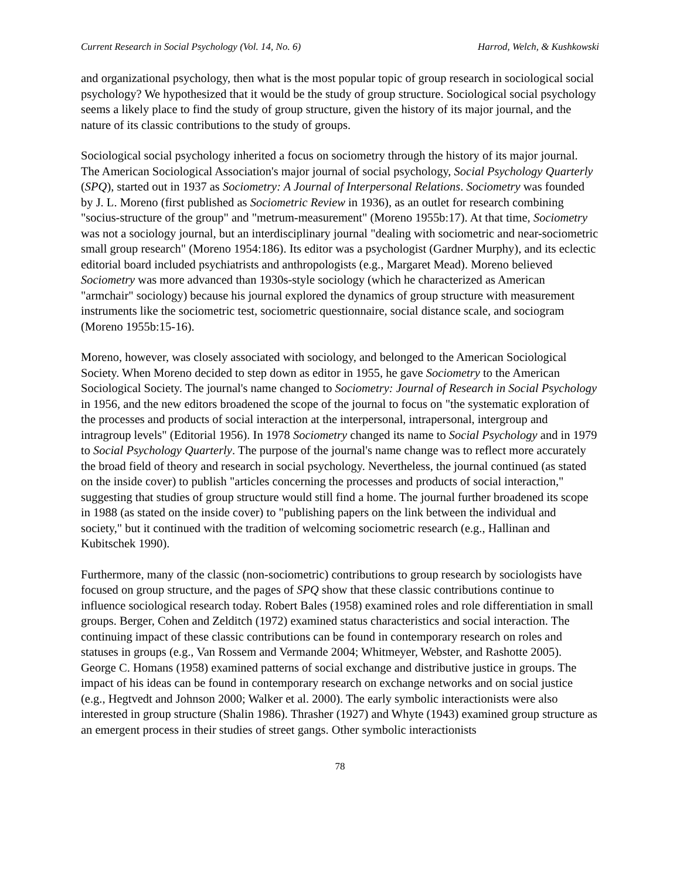Current Research in Social Psychology (Vol. 14, No. 6) Harrod, Welch, & Kushkowski
and organizational psychology, then what is the most popular topic of group research in sociological social psychology? We hypothesized that it would be the study of group structure. Sociological social psychology seems a likely place to find the study of group structure, given the history of its major journal, and the nature of its classic contributions to the study of groups.
Sociological social psychology inherited a focus on sociometry through the history of its major journal. The American Sociological Association's major journal of social psychology, Social Psychology Quarterly (SPQ), started out in 1937 as Sociometry: A Journal of Interpersonal Relations. Sociometry was founded by J. L. Moreno (first published as Sociometric Review in 1936), as an outlet for research combining "socius-structure of the group" and "metrum-measurement" (Moreno 1955b:17). At that time, Sociometry was not a sociology journal, but an interdisciplinary journal "dealing with sociometric and near-sociometric small group research" (Moreno 1954:186). Its editor was a psychologist (Gardner Murphy), and its eclectic editorial board included psychiatrists and anthropologists (e.g., Margaret Mead). Moreno believed Sociometry was more advanced than 1930s-style sociology (which he characterized as American "armchair" sociology) because his journal explored the dynamics of group structure with measurement instruments like the sociometric test, sociometric questionnaire, social distance scale, and sociogram (Moreno 1955b:15-16).
Moreno, however, was closely associated with sociology, and belonged to the American Sociological Society. When Moreno decided to step down as editor in 1955, he gave Sociometry to the American Sociological Society. The journal's name changed to Sociometry: Journal of Research in Social Psychology in 1956, and the new editors broadened the scope of the journal to focus on "the systematic exploration of the processes and products of social interaction at the interpersonal, intrapersonal, intergroup and intragroup levels" (Editorial 1956). In 1978 Sociometry changed its name to Social Psychology and in 1979 to Social Psychology Quarterly. The purpose of the journal's name change was to reflect more accurately the broad field of theory and research in social psychology. Nevertheless, the journal continued (as stated on the inside cover) to publish "articles concerning the processes and products of social interaction," suggesting that studies of group structure would still find a home. The journal further broadened its scope in 1988 (as stated on the inside cover) to "publishing papers on the link between the individual and society," but it continued with the tradition of welcoming sociometric research (e.g., Hallinan and Kubitschek 1990).
Furthermore, many of the classic (non-sociometric) contributions to group research by sociologists have focused on group structure, and the pages of SPQ show that these classic contributions continue to influence sociological research today. Robert Bales (1958) examined roles and role differentiation in small groups. Berger, Cohen and Zelditch (1972) examined status characteristics and social interaction. The continuing impact of these classic contributions can be found in contemporary research on roles and statuses in groups (e.g., Van Rossem and Vermande 2004; Whitmeyer, Webster, and Rashotte 2005). George C. Homans (1958) examined patterns of social exchange and distributive justice in groups. The impact of his ideas can be found in contemporary research on exchange networks and on social justice (e.g., Hegtvedt and Johnson 2000; Walker et al. 2000). The early symbolic interactionists were also interested in group structure (Shalin 1986). Thrasher (1927) and Whyte (1943) examined group structure as an emergent process in their studies of street gangs. Other symbolic interactionists
78